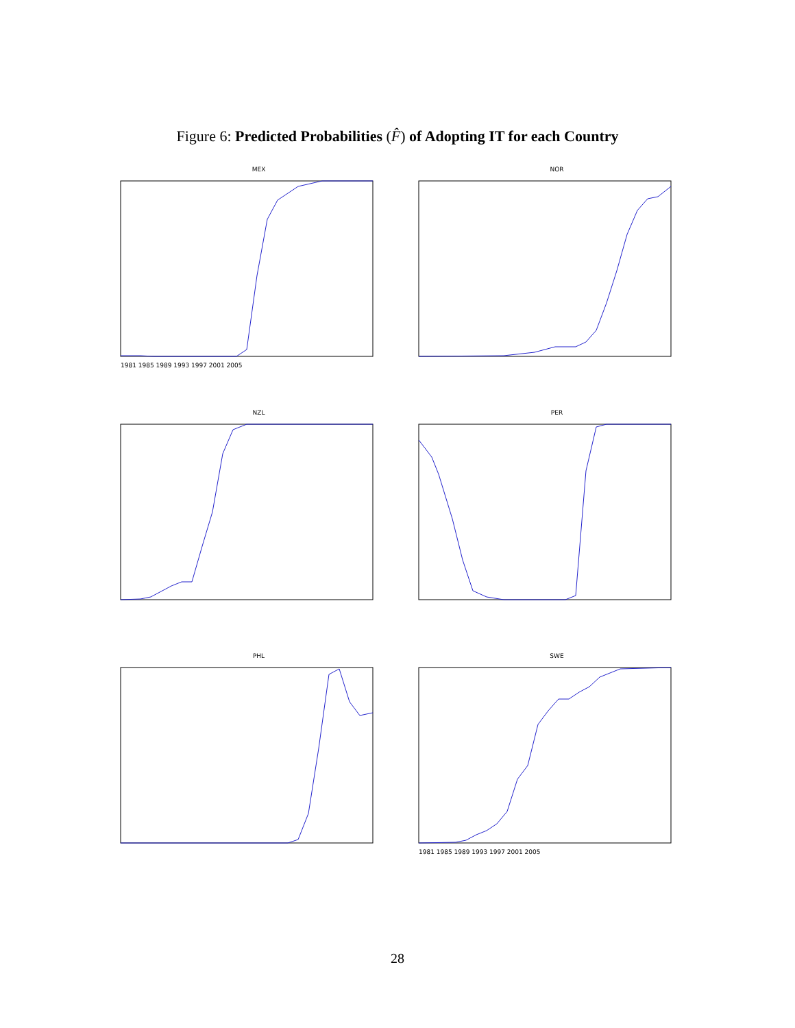Figure 6: Predicted Probabilities (F̂) of Adopting IT for each Country
MEX
1981 1985 1989 1993 1997 2001 2005
NOR
NZL
PER
PHL
SWE
1981 1985 1989 1993 1997 2001 2005
28